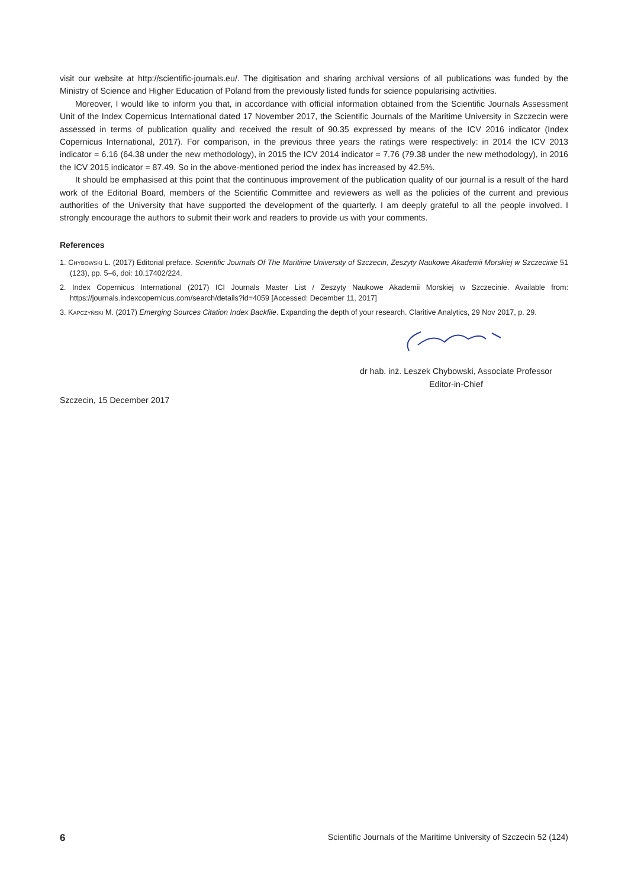visit our website at http://scientific-journals.eu/. The digitisation and sharing archival versions of all publications was funded by the Ministry of Science and Higher Education of Poland from the previously listed funds for science popularising activities.
Moreover, I would like to inform you that, in accordance with official information obtained from the Scientific Journals Assessment Unit of the Index Copernicus International dated 17 November 2017, the Scientific Journals of the Maritime University in Szczecin were assessed in terms of publication quality and received the result of 90.35 expressed by means of the ICV 2016 indicator (Index Copernicus International, 2017). For comparison, in the previous three years the ratings were respectively: in 2014 the ICV 2013 indicator = 6.16 (64.38 under the new methodology), in 2015 the ICV 2014 indicator = 7.76 (79.38 under the new methodology), in 2016 the ICV 2015 indicator = 87.49. So in the above-mentioned period the index has increased by 42.5%.
It should be emphasised at this point that the continuous improvement of the publication quality of our journal is a result of the hard work of the Editorial Board, members of the Scientific Committee and reviewers as well as the policies of the current and previous authorities of the University that have supported the development of the quarterly. I am deeply grateful to all the people involved. I strongly encourage the authors to submit their work and readers to provide us with your comments.
References
1. Chybowski L. (2017) Editorial preface. Scientific Journals Of The Maritime University of Szczecin, Zeszyty Naukowe Akademii Morskiej w Szczecinie 51 (123), pp. 5–6, doi: 10.17402/224.
2. Index Copernicus International (2017) ICI Journals Master List / Zeszyty Naukowe Akademii Morskiej w Szczecinie. Available from: https://journals.indexcopernicus.com/search/details?id=4059 [Accessed: December 11, 2017]
3. Kapczyński M. (2017) Emerging Sources Citation Index Backfile. Expanding the depth of your research. Claritive Analytics, 29 Nov 2017, p. 29.
dr hab. inż. Leszek Chybowski, Associate Professor
Editor-in-Chief
Szczecin, 15 December 2017
6 Scientific Journals of the Maritime University of Szczecin 52 (124)